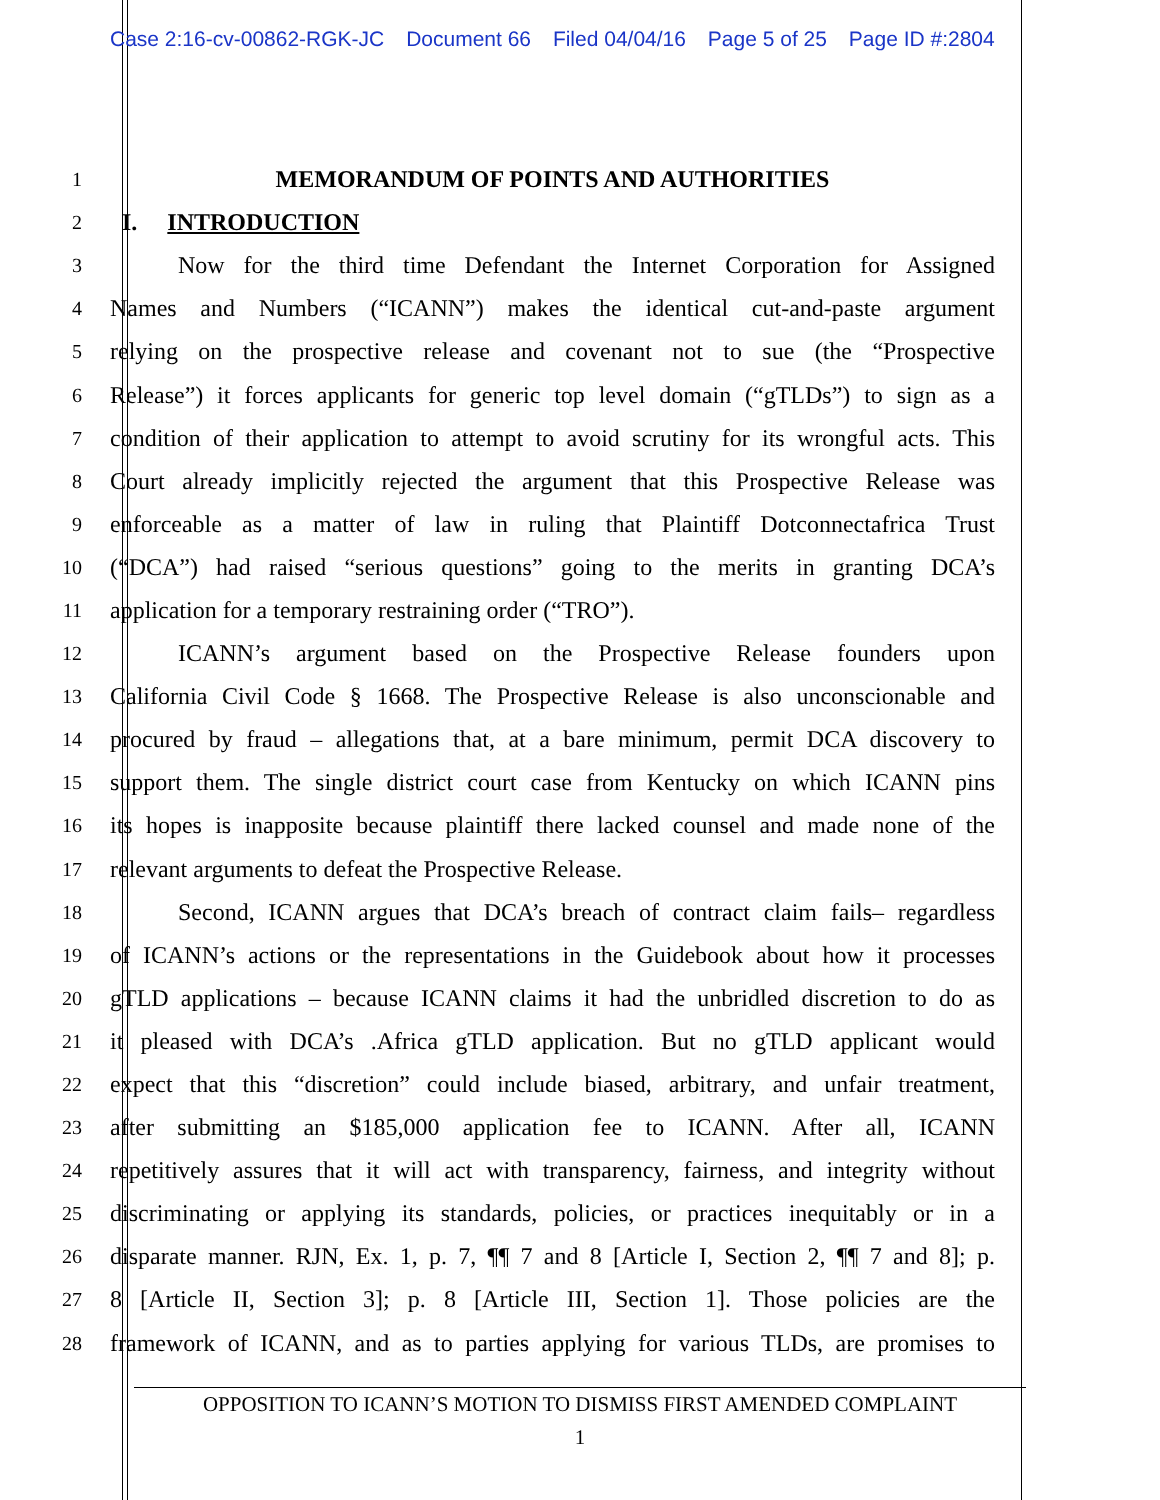Case 2:16-cv-00862-RGK-JC Document 66 Filed 04/04/16 Page 5 of 25 Page ID #:2804
1
MEMORANDUM OF POINTS AND AUTHORITIES
2
I. INTRODUCTION
3
Now for the third time Defendant the Internet Corporation for Assigned
4
Names and Numbers (“ICANN”) makes the identical cut-and-paste argument
5
relying on the prospective release and covenant not to sue (the “Prospective
6
Release”) it forces applicants for generic top level domain (“gTLDs”) to sign as a
7
condition of their application to attempt to avoid scrutiny for its wrongful acts. This
8
Court already implicitly rejected the argument that this Prospective Release was
9
enforceable as a matter of law in ruling that Plaintiff Dotconnectafrica Trust
10
(“DCA”) had raised “serious questions” going to the merits in granting DCA’s
11
application for a temporary restraining order (“TRO”).
12
ICANN’s argument based on the Prospective Release founders upon
13
California Civil Code § 1668. The Prospective Release is also unconscionable and
14
procured by fraud – allegations that, at a bare minimum, permit DCA discovery to
15
support them. The single district court case from Kentucky on which ICANN pins
16
its hopes is inapposite because plaintiff there lacked counsel and made none of the
17
relevant arguments to defeat the Prospective Release.
18
Second, ICANN argues that DCA’s breach of contract claim fails– regardless
19
of ICANN’s actions or the representations in the Guidebook about how it processes
20
gTLD applications – because ICANN claims it had the unbridled discretion to do as
21
it pleased with DCA’s .Africa gTLD application. But no gTLD applicant would
22
expect that this “discretion” could include biased, arbitrary, and unfair treatment,
23
after submitting an $185,000 application fee to ICANN. After all, ICANN
24
repetitively assures that it will act with transparency, fairness, and integrity without
25
discriminating or applying its standards, policies, or practices inequitably or in a
26
disparate manner. RJN, Ex. 1, p. 7, ¶¶ 7 and 8 [Article I, Section 2, ¶¶ 7 and 8]; p.
27
8 [Article II, Section 3]; p. 8 [Article III, Section 1]. Those policies are the
28
framework of ICANN, and as to parties applying for various TLDs, are promises to
OPPOSITION TO ICANN’S MOTION TO DISMISS FIRST AMENDED COMPLAINT
1